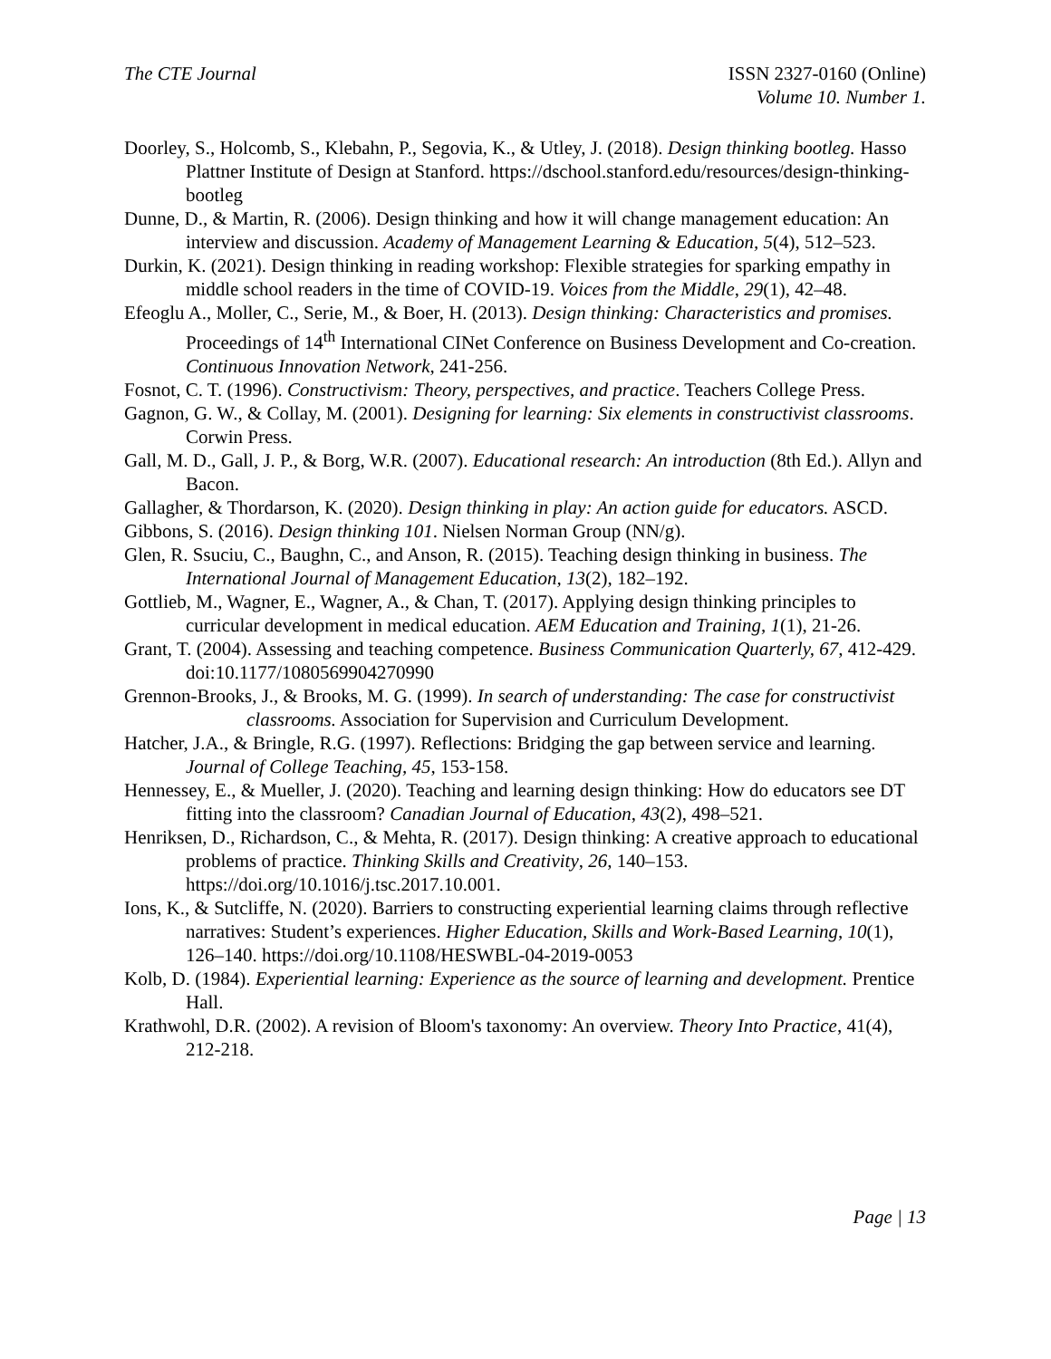The CTE Journal ISSN 2327-0160 (Online)
Volume 10. Number 1.
Doorley, S., Holcomb, S., Klebahn, P., Segovia, K., & Utley, J. (2018). Design thinking bootleg. Hasso Plattner Institute of Design at Stanford. https://dschool.stanford.edu/resources/design-thinking-bootleg
Dunne, D., & Martin, R. (2006). Design thinking and how it will change management education: An interview and discussion. Academy of Management Learning & Education, 5(4), 512–523.
Durkin, K. (2021). Design thinking in reading workshop: Flexible strategies for sparking empathy in middle school readers in the time of COVID-19. Voices from the Middle, 29(1), 42–48.
Efeoglu A., Moller, C., Serie, M., & Boer, H. (2013). Design thinking: Characteristics and promises. Proceedings of 14<sup>th</sup> International CINet Conference on Business Development and Co-creation. Continuous Innovation Network, 241-256.
Fosnot, C. T. (1996). Constructivism: Theory, perspectives, and practice. Teachers College Press.
Gagnon, G. W., & Collay, M. (2001). Designing for learning: Six elements in constructivist classrooms. Corwin Press.
Gall, M. D., Gall, J. P., & Borg, W.R. (2007). Educational research: An introduction (8th Ed.). Allyn and Bacon.
Gallagher, & Thordarson, K. (2020). Design thinking in play: An action guide for educators. ASCD.
Gibbons, S. (2016). Design thinking 101. Nielsen Norman Group (NN/g).
Glen, R. Ssuciu, C., Baughn, C., and Anson, R. (2015). Teaching design thinking in business. The International Journal of Management Education, 13(2), 182–192.
Gottlieb, M., Wagner, E., Wagner, A., & Chan, T. (2017). Applying design thinking principles to curricular development in medical education. AEM Education and Training, 1(1), 21-26.
Grant, T. (2004). Assessing and teaching competence. Business Communication Quarterly, 67, 412-429. doi:10.1177/1080569904270990
Grennon-Brooks, J., & Brooks, M. G. (1999). In search of understanding: The case for constructivist classrooms. Association for Supervision and Curriculum Development.
Hatcher, J.A., & Bringle, R.G. (1997). Reflections: Bridging the gap between service and learning. Journal of College Teaching, 45, 153-158.
Hennessey, E., & Mueller, J. (2020). Teaching and learning design thinking: How do educators see DT fitting into the classroom? Canadian Journal of Education, 43(2), 498–521.
Henriksen, D., Richardson, C., & Mehta, R. (2017). Design thinking: A creative approach to educational problems of practice. Thinking Skills and Creativity, 26, 140–153. https://doi.org/10.1016/j.tsc.2017.10.001.
Ions, K., & Sutcliffe, N. (2020). Barriers to constructing experiential learning claims through reflective narratives: Student’s experiences. Higher Education, Skills and Work-Based Learning, 10(1), 126–140. https://doi.org/10.1108/HESWBL-04-2019-0053
Kolb, D. (1984). Experiential learning: Experience as the source of learning and development. Prentice Hall.
Krathwohl, D.R. (2002). A revision of Bloom's taxonomy: An overview. Theory Into Practice, 41(4), 212-218.
Page | 13